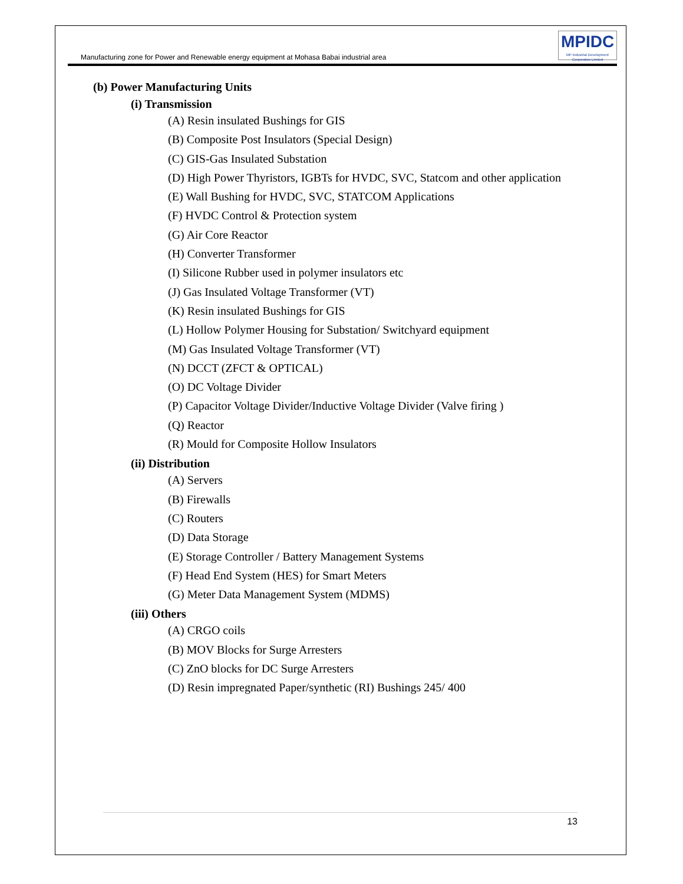Manufacturing zone for Power and Renewable energy equipment at Mohasa Babai industrial area
MPIDC
MP Industrial Development Corporation Limited
(b) Power Manufacturing Units
(i) Transmission
(A) Resin insulated Bushings for GIS
(B) Composite Post Insulators (Special Design)
(C) GIS-Gas Insulated Substation
(D) High Power Thyristors, IGBTs for HVDC, SVC, Statcom and other application
(E) Wall Bushing for HVDC, SVC, STATCOM Applications
(F) HVDC Control & Protection system
(G) Air Core Reactor
(H) Converter Transformer
(I) Silicone Rubber used in polymer insulators etc
(J) Gas Insulated Voltage Transformer (VT)
(K) Resin insulated Bushings for GIS
(L) Hollow Polymer Housing for Substation/ Switchyard equipment
(M) Gas Insulated Voltage Transformer (VT)
(N) DCCT (ZFCT & OPTICAL)
(O) DC Voltage Divider
(P) Capacitor Voltage Divider/Inductive Voltage Divider (Valve firing )
(Q) Reactor
(R) Mould for Composite Hollow Insulators
(ii) Distribution
(A) Servers
(B) Firewalls
(C) Routers
(D) Data Storage
(E) Storage Controller / Battery Management Systems
(F) Head End System (HES) for Smart Meters
(G) Meter Data Management System (MDMS)
(iii) Others
(A) CRGO coils
(B) MOV Blocks for Surge Arresters
(C) ZnO blocks for DC Surge Arresters
(D) Resin impregnated Paper/synthetic (RI) Bushings 245/ 400
13